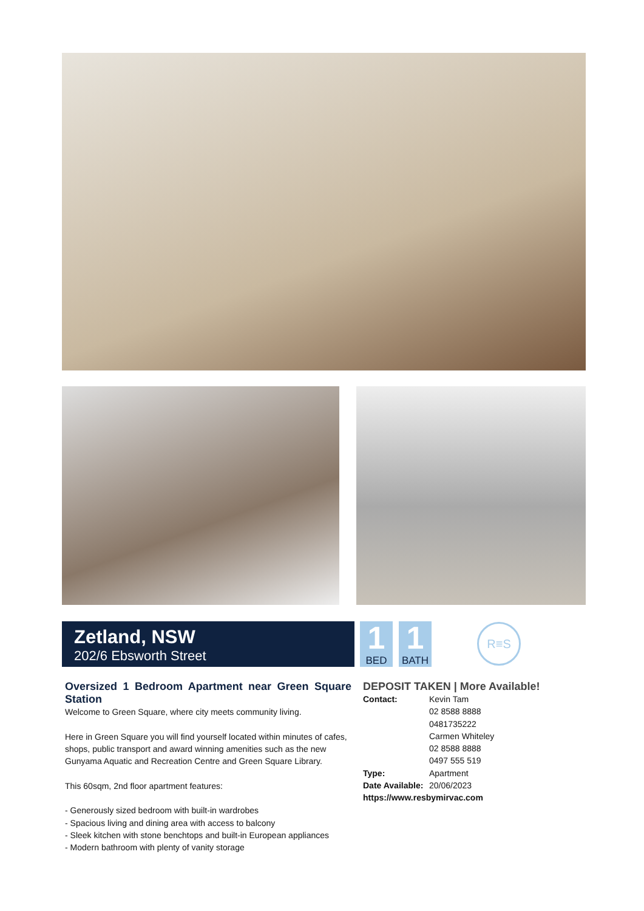Zetland, NSW
202/6 Ebsworth Street
1
BED
1
BATH
R≡S
Oversized 1 Bedroom Apartment near Green Square Station
Welcome to Green Square, where city meets community living.
Here in Green Square you will find yourself located within minutes of cafes, shops, public transport and award winning amenities such as the new Gunyama Aquatic and Recreation Centre and Green Square Library.
This 60sqm, 2nd floor apartment features:
- Generously sized bedroom with built-in wardrobes
- Spacious living and dining area with access to balcony
- Sleek kitchen with stone benchtops and built-in European appliances
- Modern bathroom with plenty of vanity storage
DEPOSIT TAKEN | More Available!
Contact: Kevin Tam
02 8588 8888
0481735222
Carmen Whiteley
02 8588 8888
0497 555 519
Type: Apartment
Date Available: 20/06/2023
https://www.resbymirvac.com